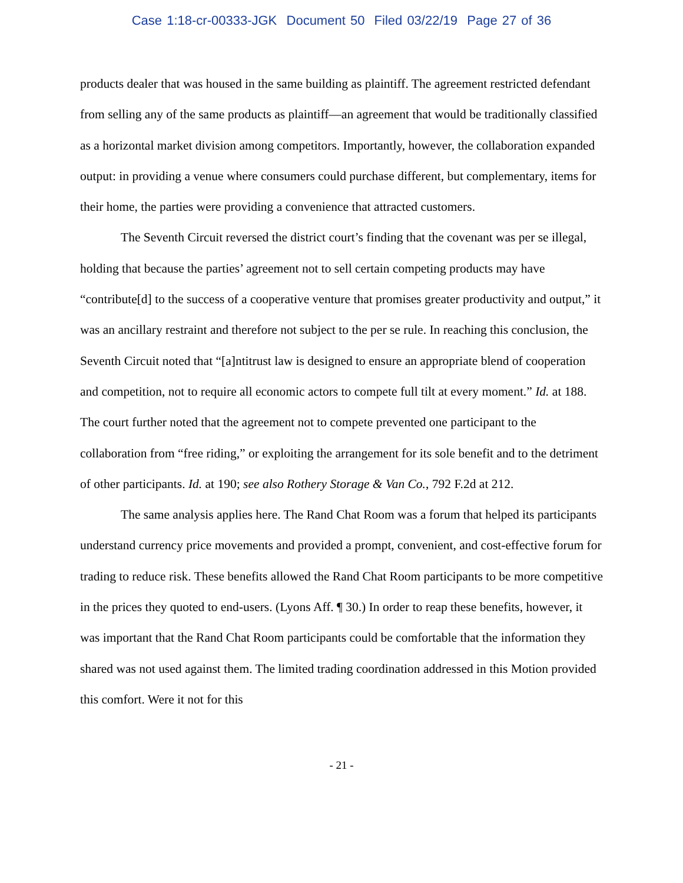Case 1:18-cr-00333-JGK Document 50 Filed 03/22/19 Page 27 of 36
products dealer that was housed in the same building as plaintiff. The agreement restricted defendant from selling any of the same products as plaintiff—an agreement that would be traditionally classified as a horizontal market division among competitors. Importantly, however, the collaboration expanded output: in providing a venue where consumers could purchase different, but complementary, items for their home, the parties were providing a convenience that attracted customers.
The Seventh Circuit reversed the district court’s finding that the covenant was per se illegal, holding that because the parties’ agreement not to sell certain competing products may have “contribute[d] to the success of a cooperative venture that promises greater productivity and output,” it was an ancillary restraint and therefore not subject to the per se rule. In reaching this conclusion, the Seventh Circuit noted that “[a]ntitrust law is designed to ensure an appropriate blend of cooperation and competition, not to require all economic actors to compete full tilt at every moment.” Id. at 188. The court further noted that the agreement not to compete prevented one participant to the collaboration from “free riding,” or exploiting the arrangement for its sole benefit and to the detriment of other participants. Id. at 190; see also Rothery Storage & Van Co., 792 F.2d at 212.
The same analysis applies here. The Rand Chat Room was a forum that helped its participants understand currency price movements and provided a prompt, convenient, and cost-effective forum for trading to reduce risk. These benefits allowed the Rand Chat Room participants to be more competitive in the prices they quoted to end-users. (Lyons Aff. ¶ 30.) In order to reap these benefits, however, it was important that the Rand Chat Room participants could be comfortable that the information they shared was not used against them. The limited trading coordination addressed in this Motion provided this comfort. Were it not for this
- 21 -